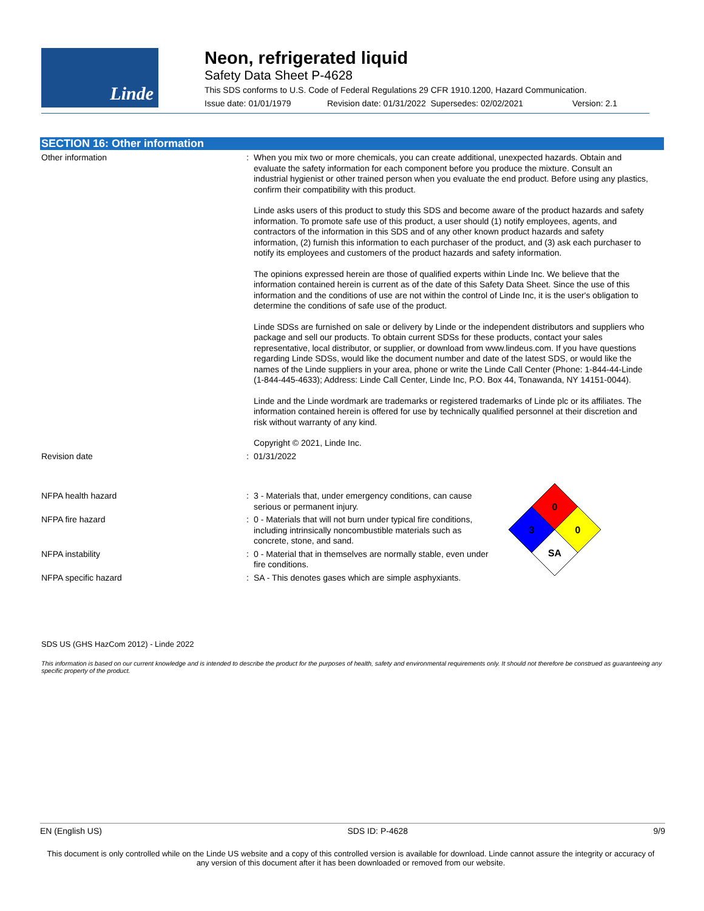Linde
Neon, refrigerated liquid
Safety Data Sheet P-4628
This SDS conforms to U.S. Code of Federal Regulations 29 CFR 1910.1200, Hazard Communication.
Issue date: 01/01/1979 Revision date: 01/31/2022 Supersedes: 02/02/2021 Version: 2.1
SECTION 16: Other information
Other information :
When you mix two or more chemicals, you can create additional, unexpected hazards. Obtain and evaluate the safety information for each component before you produce the mixture. Consult an industrial hygienist or other trained person when you evaluate the end product. Before using any plastics, confirm their compatibility with this product.
Linde asks users of this product to study this SDS and become aware of the product hazards and safety information. To promote safe use of this product, a user should (1) notify employees, agents, and contractors of the information in this SDS and of any other known product hazards and safety information, (2) furnish this information to each purchaser of the product, and (3) ask each purchaser to notify its employees and customers of the product hazards and safety information.
The opinions expressed herein are those of qualified experts within Linde Inc. We believe that the information contained herein is current as of the date of this Safety Data Sheet. Since the use of this information and the conditions of use are not within the control of Linde Inc, it is the user's obligation to determine the conditions of safe use of the product.
Linde SDSs are furnished on sale or delivery by Linde or the independent distributors and suppliers who package and sell our products. To obtain current SDSs for these products, contact your sales representative, local distributor, or supplier, or download from www.lindeus.com. If you have questions regarding Linde SDSs, would like the document number and date of the latest SDS, or would like the names of the Linde suppliers in your area, phone or write the Linde Call Center (Phone: 1-844-44-Linde (1-844-445-4633); Address: Linde Call Center, Linde Inc, P.O. Box 44, Tonawanda, NY 14151-0044).
Linde and the Linde wordmark are trademarks or registered trademarks of Linde plc or its affiliates. The information contained herein is offered for use by technically qualified personnel at their discretion and risk without warranty of any kind.
Copyright © 2021, Linde Inc.
Revision date :
01/31/2022
NFPA health hazard :
3 - Materials that, under emergency conditions, can cause serious or permanent injury.
NFPA fire hazard :
0 - Materials that will not burn under typical fire conditions, including intrinsically noncombustible materials such as concrete, stone, and sand.
NFPA instability :
0 - Material that in themselves are normally stable, even under fire conditions.
NFPA specific hazard :
SA - This denotes gases which are simple asphyxiants.
0
3
0
SA
SDS US (GHS HazCom 2012) - Linde 2022
This information is based on our current knowledge and is intended to describe the product for the purposes of health, safety and environmental requirements only. It should not therefore be construed as guaranteeing any specific property of the product.
EN (English US) SDS ID: P-4628 9/9
This document is only controlled while on the Linde US website and a copy of this controlled version is available for download. Linde cannot assure the integrity or accuracy of any version of this document after it has been downloaded or removed from our website.